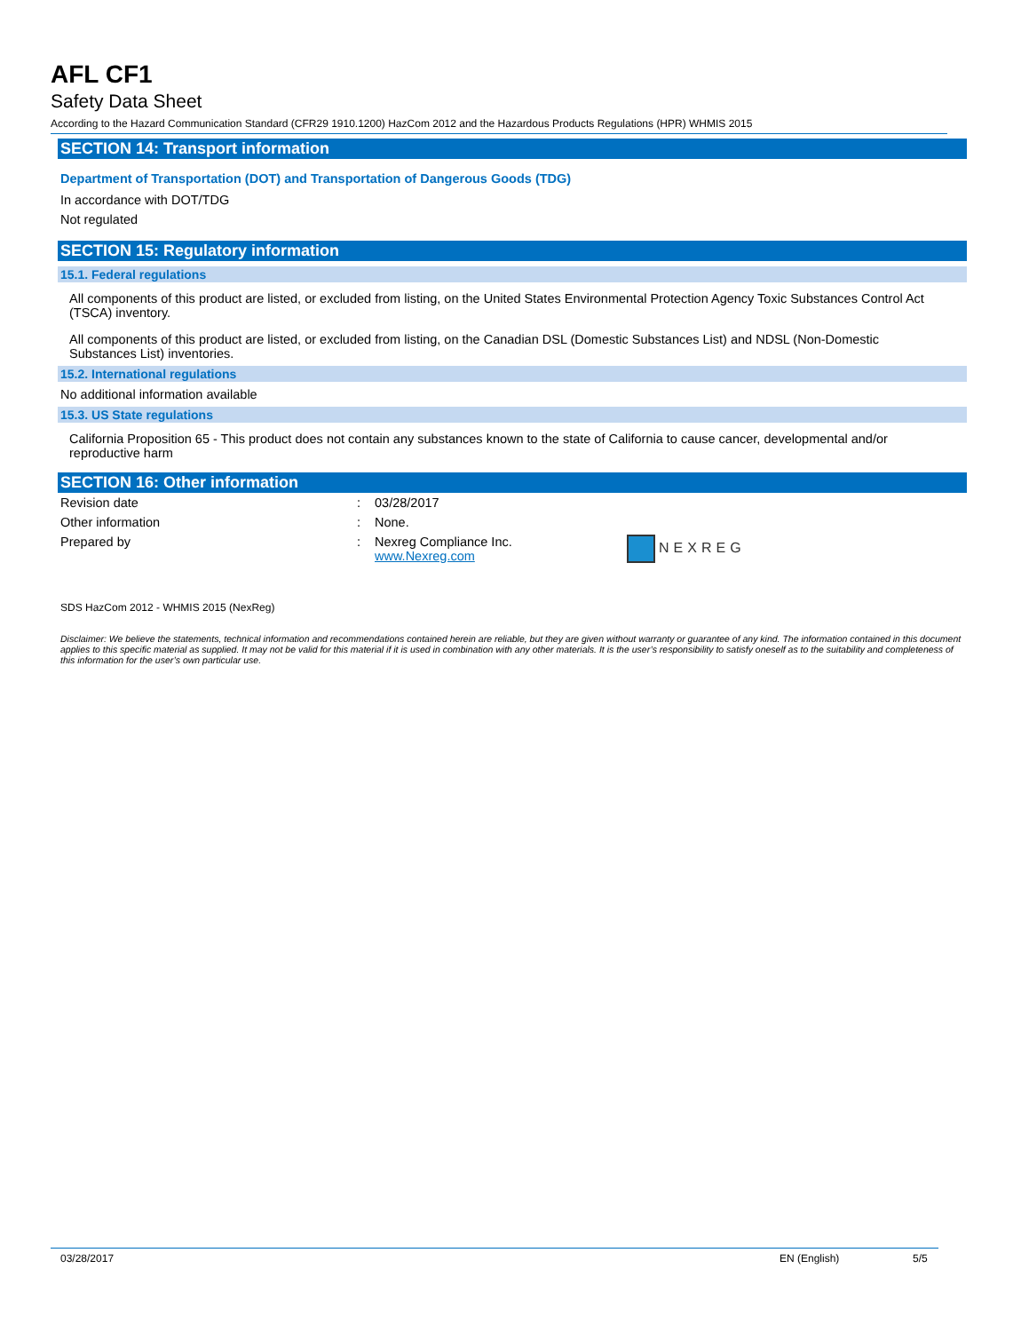AFL CF1
Safety Data Sheet
According to the Hazard Communication Standard (CFR29 1910.1200) HazCom 2012 and the Hazardous Products Regulations (HPR) WHMIS 2015
SECTION 14: Transport information
Department of Transportation (DOT) and Transportation of Dangerous Goods (TDG)
In accordance with DOT/TDG
Not regulated
SECTION 15: Regulatory information
15.1. Federal regulations
All components of this product are listed, or excluded from listing, on the United States Environmental Protection Agency Toxic Substances Control Act (TSCA) inventory.
All components of this product are listed, or excluded from listing, on the Canadian DSL (Domestic Substances List) and NDSL (Non-Domestic Substances List) inventories.
15.2. International regulations
No additional information available
15.3. US State regulations
California Proposition 65 - This product does not contain any substances known to the state of California to cause cancer, developmental and/or reproductive harm
SECTION 16: Other information
| Revision date | : | 03/28/2017 | |
| Other information | : | None. | |
| Prepared by | : | Nexreg Compliance Inc. www.Nexreg.com | NEXREG |
SDS HazCom 2012 - WHMIS 2015 (NexReg)
Disclaimer: We believe the statements, technical information and recommendations contained herein are reliable, but they are given without warranty or guarantee of any kind. The information contained in this document applies to this specific material as supplied. It may not be valid for this material if it is used in combination with any other materials. It is the user’s responsibility to satisfy oneself as to the suitability and completeness of this information for the user’s own particular use.
03/28/2017 EN (English) 5/5